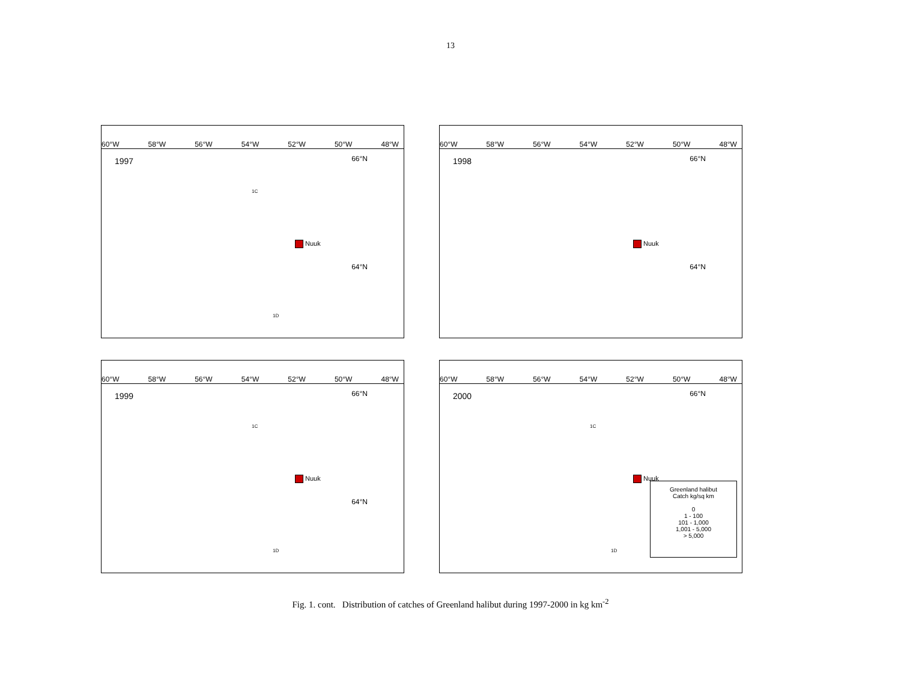13
60°W 58°W 56°W 54°W 52°W 50°W 48°W
1997
66°N
64°N
1C
1D
Nuuk
60°W 58°W 56°W 54°W 52°W 50°W 48°W
1998
66°N
64°N
Nuuk
60°W 58°W 56°W 54°W 52°W 50°W 48°W
1999
66°N
64°N
1C
1D
Nuuk
60°W 58°W 56°W 54°W 52°W 50°W 48°W
2000
66°N
1C
1D
Nuuk
Greenland halibut
Catch kg/sq km
0
1 - 100
101 - 1,000
1,001 - 5,000
> 5,000
Fig. 1. cont. Distribution of catches of Greenland halibut during 1997-2000 in kg km<sup>-2</sup>